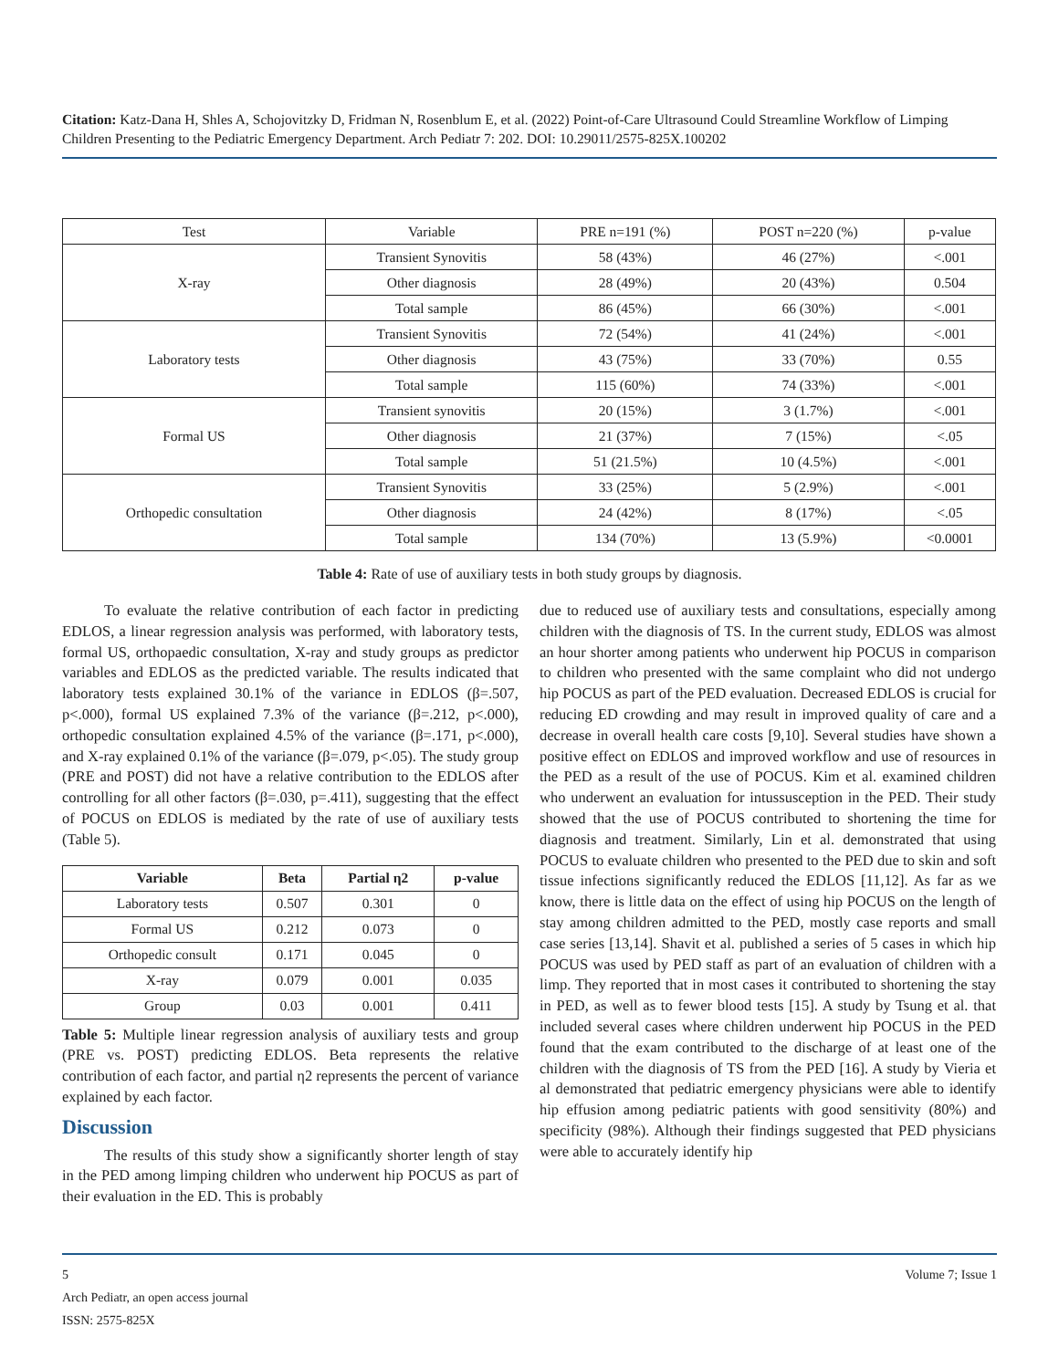Citation: Katz-Dana H, Shles A, Schojovitzky D, Fridman N, Rosenblum E, et al. (2022) Point-of-Care Ultrasound Could Streamline Workflow of Limping Children Presenting to the Pediatric Emergency Department. Arch Pediatr 7: 202. DOI: 10.29011/2575-825X.100202
| Test | Variable | PRE n=191 (%) | POST n=220 (%) | p-value |
| X-ray | Transient Synovitis | 58 (43%) | 46 (27%) | <.001 |
| | Other diagnosis | 28 (49%) | 20 (43%) | 0.504 |
| | Total sample | 86 (45%) | 66 (30%) | <.001 |
| Laboratory tests | Transient Synovitis | 72 (54%) | 41 (24%) | <.001 |
| | Other diagnosis | 43 (75%) | 33 (70%) | 0.55 |
| | Total sample | 115 (60%) | 74 (33%) | <.001 |
| Formal US | Transient synovitis | 20 (15%) | 3 (1.7%) | <.001 |
| | Other diagnosis | 21 (37%) | 7 (15%) | <.05 |
| | Total sample | 51 (21.5%) | 10 (4.5%) | <.001 |
| Orthopedic consultation | Transient Synovitis | 33 (25%) | 5 (2.9%) | <.001 |
| | Other diagnosis | 24 (42%) | 8 (17%) | <.05 |
| | Total sample | 134 (70%) | 13 (5.9%) | <0.0001 |
Table 4: Rate of use of auxiliary tests in both study groups by diagnosis.
To evaluate the relative contribution of each factor in predicting EDLOS, a linear regression analysis was performed, with laboratory tests, formal US, orthopaedic consultation, X-ray and study groups as predictor variables and EDLOS as the predicted variable. The results indicated that laboratory tests explained 30.1% of the variance in EDLOS (β=.507, p<.000), formal US explained 7.3% of the variance (β=.212, p<.000), orthopedic consultation explained 4.5% of the variance (β=.171, p<.000), and X-ray explained 0.1% of the variance (β=.079, p<.05). The study group (PRE and POST) did not have a relative contribution to the EDLOS after controlling for all other factors (β=.030, p=.411), suggesting that the effect of POCUS on EDLOS is mediated by the rate of use of auxiliary tests (Table 5).
| Variable | Beta | Partial η2 | p-value |
| --- | --- | --- | --- |
| Laboratory tests | 0.507 | 0.301 | 0 |
| Formal US | 0.212 | 0.073 | 0 |
| Orthopedic consult | 0.171 | 0.045 | 0 |
| X-ray | 0.079 | 0.001 | 0.035 |
| Group | 0.03 | 0.001 | 0.411 |
Table 5: Multiple linear regression analysis of auxiliary tests and group (PRE vs. POST) predicting EDLOS. Beta represents the relative contribution of each factor, and partial η2 represents the percent of variance explained by each factor.
Discussion
The results of this study show a significantly shorter length of stay in the PED among limping children who underwent hip POCUS as part of their evaluation in the ED. This is probably
due to reduced use of auxiliary tests and consultations, especially among children with the diagnosis of TS. In the current study, EDLOS was almost an hour shorter among patients who underwent hip POCUS in comparison to children who presented with the same complaint who did not undergo hip POCUS as part of the PED evaluation. Decreased EDLOS is crucial for reducing ED crowding and may result in improved quality of care and a decrease in overall health care costs [9,10]. Several studies have shown a positive effect on EDLOS and improved workflow and use of resources in the PED as a result of the use of POCUS. Kim et al. examined children who underwent an evaluation for intussusception in the PED. Their study showed that the use of POCUS contributed to shortening the time for diagnosis and treatment. Similarly, Lin et al. demonstrated that using POCUS to evaluate children who presented to the PED due to skin and soft tissue infections significantly reduced the EDLOS [11,12]. As far as we know, there is little data on the effect of using hip POCUS on the length of stay among children admitted to the PED, mostly case reports and small case series [13,14]. Shavit et al. published a series of 5 cases in which hip POCUS was used by PED staff as part of an evaluation of children with a limp. They reported that in most cases it contributed to shortening the stay in PED, as well as to fewer blood tests [15]. A study by Tsung et al. that included several cases where children underwent hip POCUS in the PED found that the exam contributed to the discharge of at least one of the children with the diagnosis of TS from the PED [16]. A study by Vieria et al demonstrated that pediatric emergency physicians were able to identify hip effusion among pediatric patients with good sensitivity (80%) and specificity (98%). Although their findings suggested that PED physicians were able to accurately identify hip
5 Volume 7; Issue 1
Arch Pediatr, an open access journal
ISSN: 2575-825X